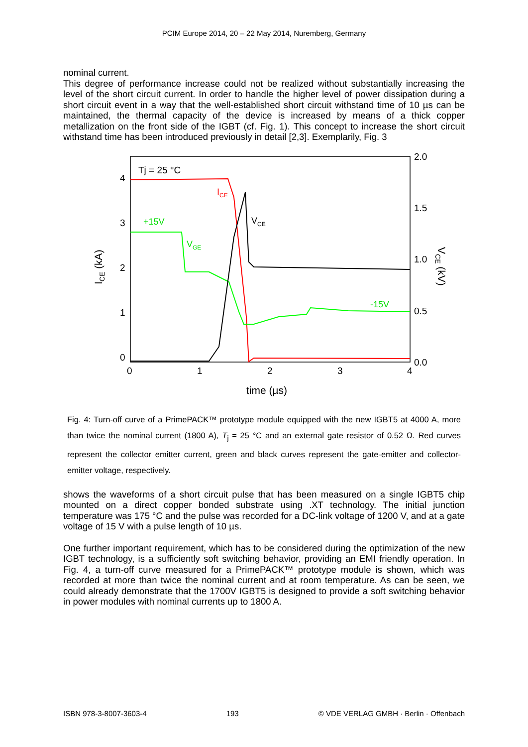PCIM Europe 2014, 20 – 22 May 2014, Nuremberg, Germany
nominal current.
This degree of performance increase could not be realized without substantially increasing the level of the short circuit current. In order to handle the higher level of power dissipation during a short circuit event in a way that the well-established short circuit withstand time of 10 µs can be maintained, the thermal capacity of the device is increased by means of a thick copper metallization on the front side of the IGBT (cf. Fig. 1). This concept to increase the short circuit withstand time has been introduced previously in detail [2,3]. Exemplarily, Fig. 3
Tj = 25 °C
4
3
2
1
0
0
1
2
3
4
2.0
1.5
1.0
0.5
0.0
time (µs)
ICE (kA)
VCE (kV)
+15V
VGE
-15V
ICE
VCE
Fig. 4: Turn-off curve of a PrimePACK™ prototype module equipped with the new IGBT5 at 4000 A, more than twice the nominal current (1800 A), T<sub>j</sub> = 25 °C and an external gate resistor of 0.52 Ω. Red curves represent the collector emitter current, green and black curves represent the gate-emitter and collector-emitter voltage, respectively.
shows the waveforms of a short circuit pulse that has been measured on a single IGBT5 chip mounted on a direct copper bonded substrate using .XT technology. The initial junction temperature was 175 °C and the pulse was recorded for a DC-link voltage of 1200 V, and at a gate voltage of 15 V with a pulse length of 10 µs.
One further important requirement, which has to be considered during the optimization of the new IGBT technology, is a sufficiently soft switching behavior, providing an EMI friendly operation. In Fig. 4, a turn-off curve measured for a PrimePACK™ prototype module is shown, which was recorded at more than twice the nominal current and at room temperature. As can be seen, we could already demonstrate that the 1700V IGBT5 is designed to provide a soft switching behavior in power modules with nominal currents up to 1800 A.
ISBN 978-3-8007-3603-4 193 © VDE VERLAG GMBH · Berlin · Offenbach